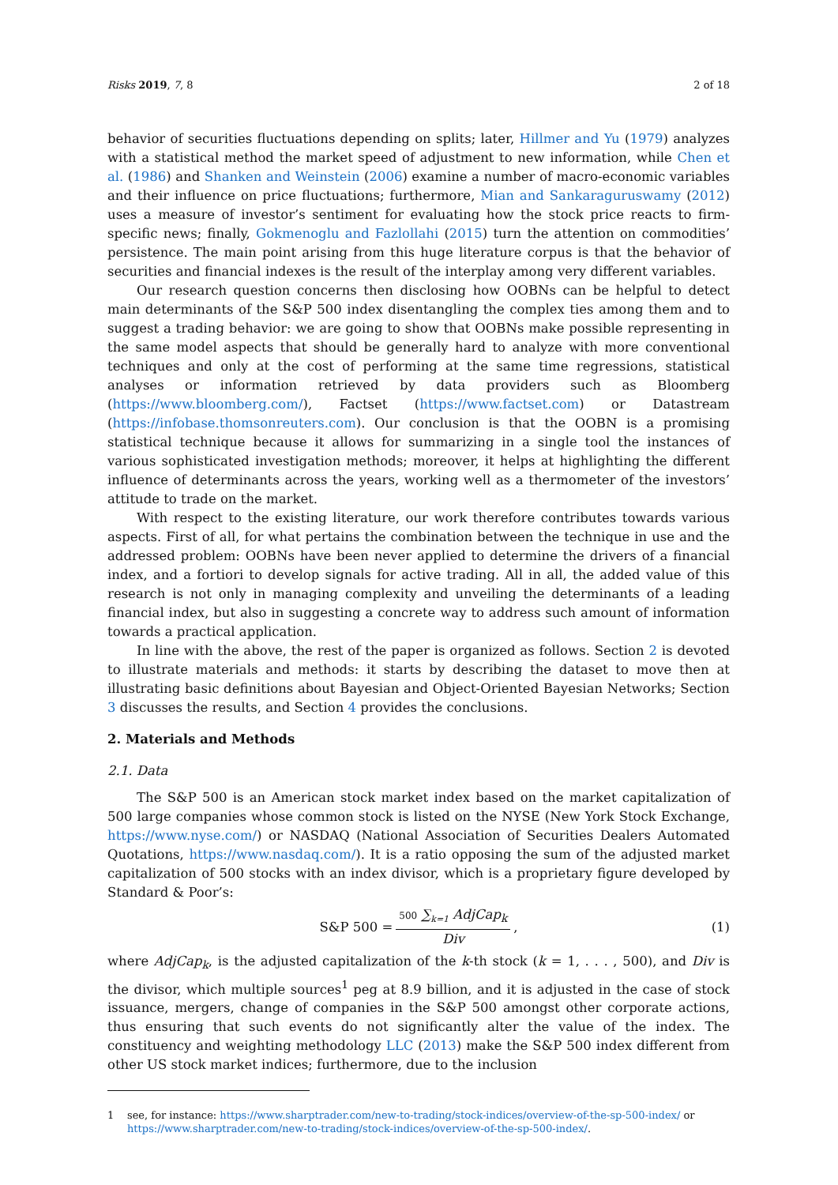Risks 2019, 7, 8 2 of 18
behavior of securities fluctuations depending on splits; later, Hillmer and Yu (1979) analyzes with a statistical method the market speed of adjustment to new information, while Chen et al. (1986) and Shanken and Weinstein (2006) examine a number of macro-economic variables and their influence on price fluctuations; furthermore, Mian and Sankaraguruswamy (2012) uses a measure of investor’s sentiment for evaluating how the stock price reacts to firm-specific news; finally, Gokmenoglu and Fazlollahi (2015) turn the attention on commodities’ persistence. The main point arising from this huge literature corpus is that the behavior of securities and financial indexes is the result of the interplay among very different variables.
Our research question concerns then disclosing how OOBNs can be helpful to detect main determinants of the S&P 500 index disentangling the complex ties among them and to suggest a trading behavior: we are going to show that OOBNs make possible representing in the same model aspects that should be generally hard to analyze with more conventional techniques and only at the cost of performing at the same time regressions, statistical analyses or information retrieved by data providers such as Bloomberg (https://www.bloomberg.com/), Factset (https://www.factset.com) or Datastream (https://infobase.thomsonreuters.com). Our conclusion is that the OOBN is a promising statistical technique because it allows for summarizing in a single tool the instances of various sophisticated investigation methods; moreover, it helps at highlighting the different influence of determinants across the years, working well as a thermometer of the investors’ attitude to trade on the market.
With respect to the existing literature, our work therefore contributes towards various aspects. First of all, for what pertains the combination between the technique in use and the addressed problem: OOBNs have been never applied to determine the drivers of a financial index, and a fortiori to develop signals for active trading. All in all, the added value of this research is not only in managing complexity and unveiling the determinants of a leading financial index, but also in suggesting a concrete way to address such amount of information towards a practical application.
In line with the above, the rest of the paper is organized as follows. Section 2 is devoted to illustrate materials and methods: it starts by describing the dataset to move then at illustrating basic definitions about Bayesian and Object-Oriented Bayesian Networks; Section 3 discusses the results, and Section 4 provides the conclusions.
2. Materials and Methods
2.1. Data
The S&P 500 is an American stock market index based on the market capitalization of 500 large companies whose common stock is listed on the NYSE (New York Stock Exchange, https://www.nyse.com/) or NASDAQ (National Association of Securities Dealers Automated Quotations, https://www.nasdaq.com/). It is a ratio opposing the sum of the adjusted market capitalization of 500 stocks with an index divisor, which is a proprietary figure developed by Standard & Poor’s:
S&P 500 = 500 ∑<sub>k=1</sub> AdjCap<sub>k</sub> Div, (1)
where AdjCap<sub>k</sub>, is the adjusted capitalization of the k-th stock (k = 1, . . . , 500), and Div is the divisor, which multiple sources<sup>1</sup> peg at 8.9 billion, and it is adjusted in the case of stock issuance, mergers, change of companies in the S&P 500 amongst other corporate actions, thus ensuring that such events do not significantly alter the value of the index. The constituency and weighting methodology LLC (2013) make the S&P 500 index different from other US stock market indices; furthermore, due to the inclusion
1 see, for instance: https://www.sharptrader.com/new-to-trading/stock-indices/overview-of-the-sp-500-index/ or https://www.sharptrader.com/new-to-trading/stock-indices/overview-of-the-sp-500-index/.